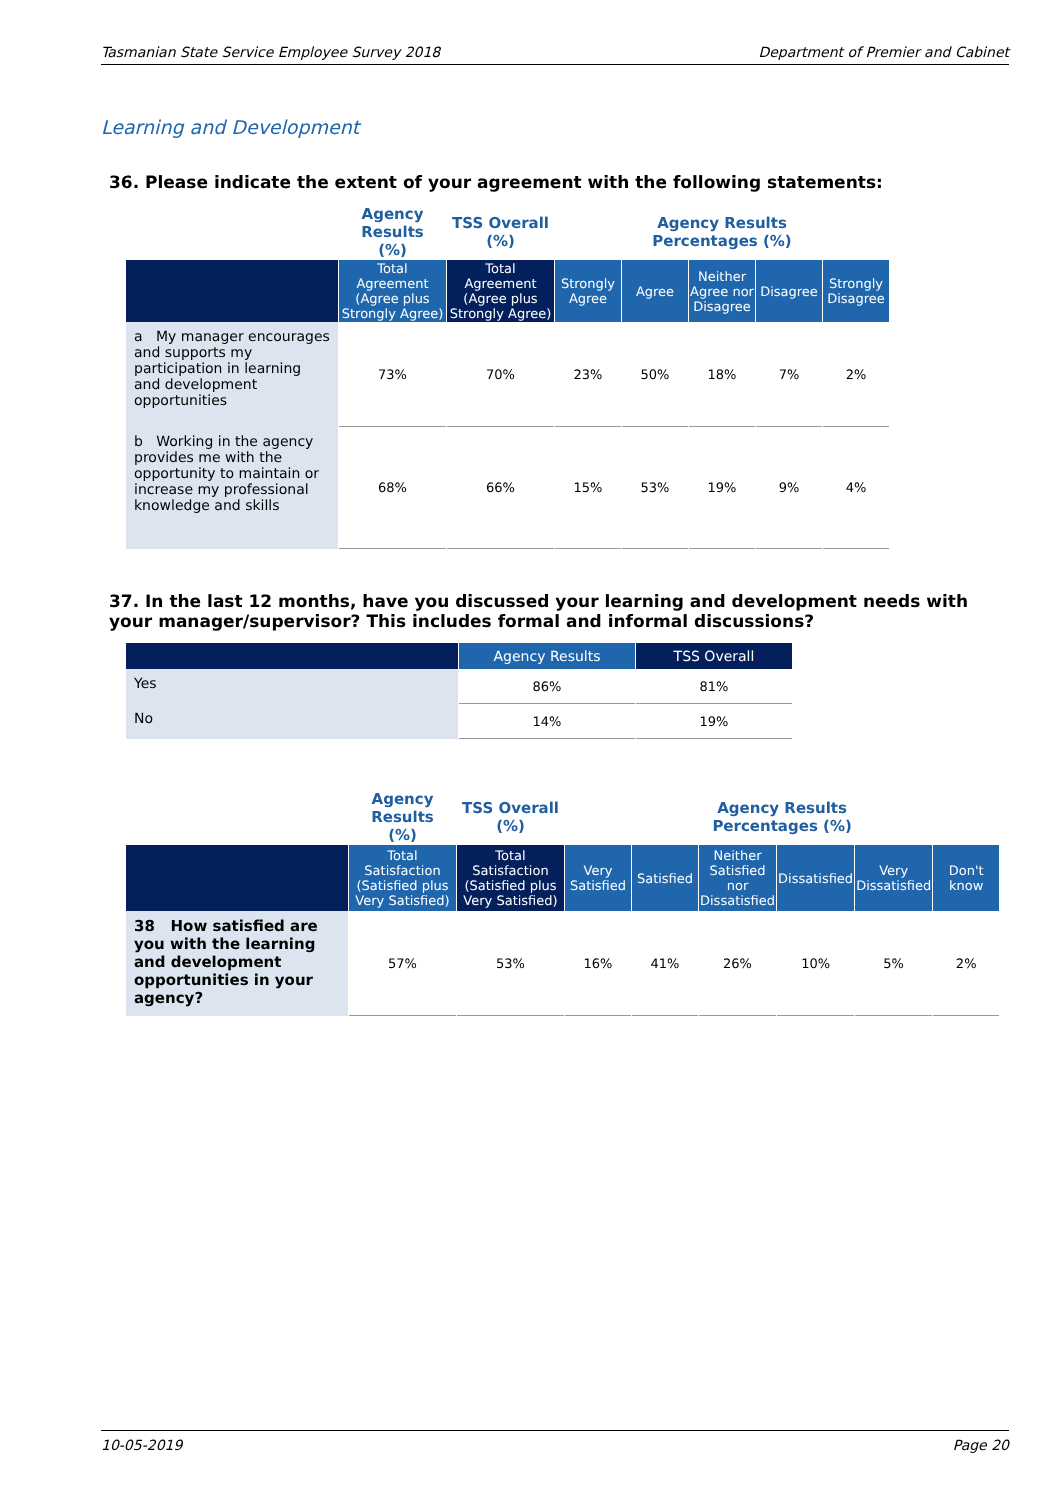Tasmanian State Service Employee Survey 2018 Department of Premier and Cabinet
Learning and Development
36. Please indicate the extent of your agreement with the following statements:
| | Agency Results (%) | TSS Overall (%) | Agency Results Percentages (%) | | | | |
| | Total Agreement (Agree plus Strongly Agree) | Total Agreement (Agree plus Strongly Agree) | Strongly Agree | Agree | Neither Agree nor Disagree | Disagree | Strongly Disagree |
| a My manager encourages and supports my participation in learning and development opportunities | 73% | 70% | 23% | 50% | 18% | 7% | 2% |
| b Working in the agency provides me with the opportunity to maintain or increase my professional knowledge and skills | 68% | 66% | 15% | 53% | 19% | 9% | 4% |
37. In the last 12 months, have you discussed your learning and development needs with your manager/supervisor? This includes formal and informal discussions?
| | Agency Results | TSS Overall |
| --- | --- | --- |
| Yes | 86% | 81% |
| No | 14% | 19% |
| | Agency Results (%) | TSS Overall (%) | Agency Results Percentages (%) | | | | | |
| | Total Satisfaction (Satisfied plus Very Satisfied) | Total Satisfaction (Satisfied plus Very Satisfied) | Very Satisfied | Satisfied | Neither Satisfied nor Dissatisfied | Dissatisfied | Very Dissatisfied | Don't know |
| 38 How satisfied are you with the learning and development opportunities in your agency? | 57% | 53% | 16% | 41% | 26% | 10% | 5% | 2% |
10-05-2019 Page 20